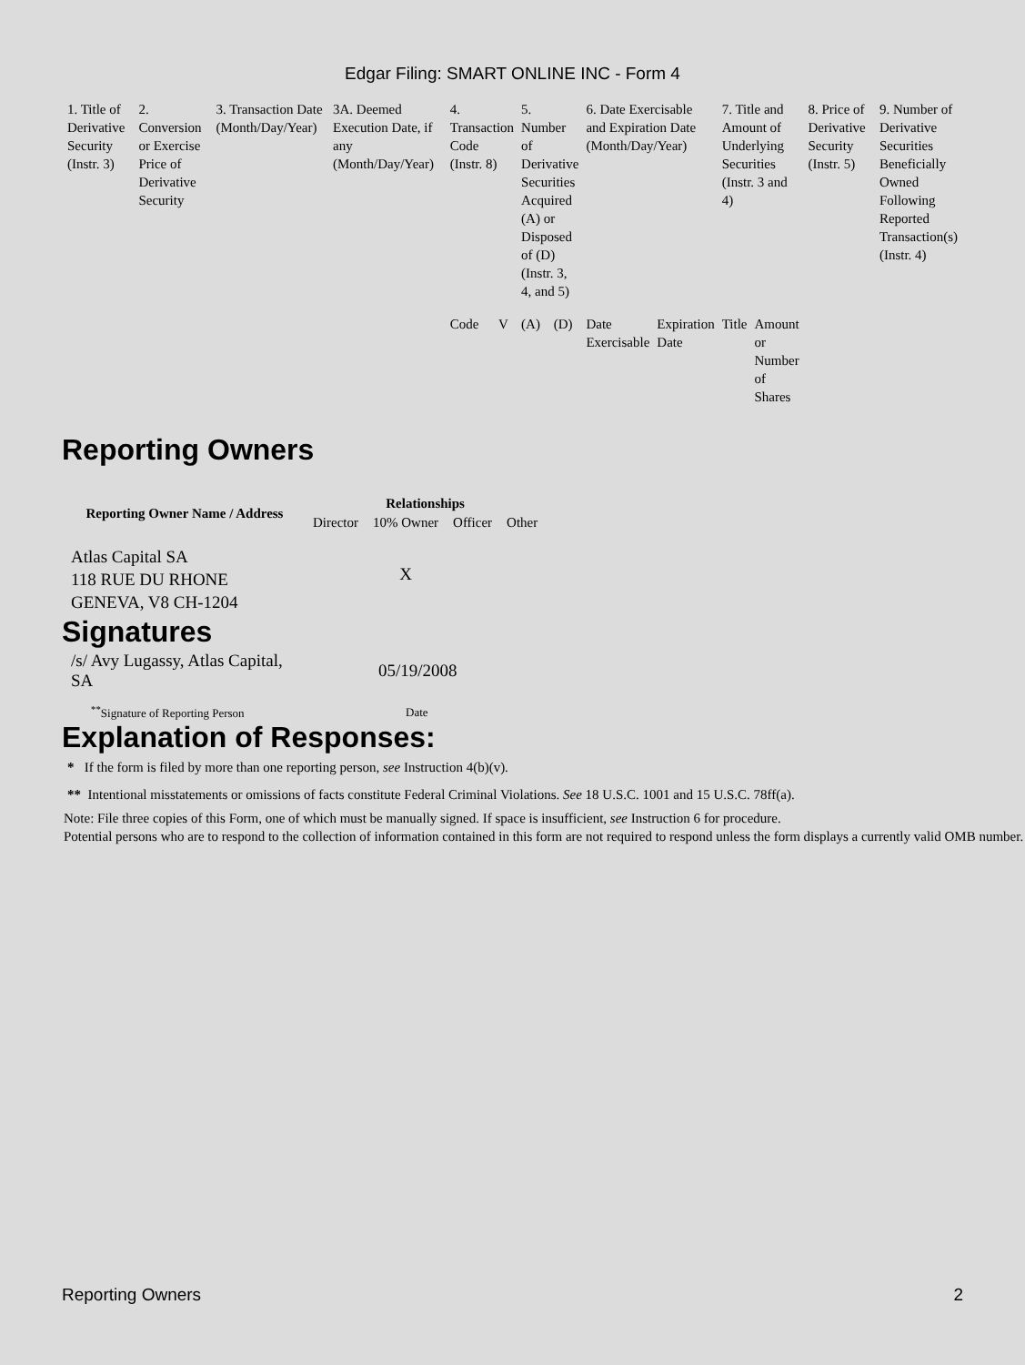Edgar Filing: SMART ONLINE INC - Form 4
| 1. Title of Derivative Security (Instr. 3) | 2. Conversion or Exercise Price of Derivative Security | 3. Transaction Date (Month/Day/Year) | 3A. Deemed Execution Date, if any (Month/Day/Year) | 4. Transaction Code (Instr. 8) | | 5. Number of Derivative Securities Acquired (A) or Disposed of (D) (Instr. 3, 4, and 5) | | 6. Date Exercisable and Expiration Date (Month/Day/Year) | | 7. Title and Amount of Underlying Securities (Instr. 3 and 4) | | 8. Price of Derivative Security (Instr. 5) | 9. Number of Derivative Securities Beneficially Owned Following Reported Transaction(s) (Instr. 4) |
| --- | --- | --- | --- | --- | --- | --- | --- | --- | --- | --- | --- | --- | --- |
| | | | | Code | V | (A) | (D) | Date Exercisable | Expiration Date | Title | Amount or Number of Shares | | |
Reporting Owners
| Reporting Owner Name / Address | Relationships | | | |
| --- | --- | --- | --- | --- |
| | Director | 10% Owner | Officer | Other |
| Atlas Capital SA 118 RUE DU RHONE GENEVA, V8 CH-1204 | | X | | |
Signatures
| /s/ Avy Lugassy, Atlas Capital, SA | 05/19/2008 |
| <sup>**</sup> Signature of Reporting Person | Date |
Explanation of Responses:
* If the form is filed by more than one reporting person, see Instruction 4(b)(v).
** Intentional misstatements or omissions of facts constitute Federal Criminal Violations. See 18 U.S.C. 1001 and 15 U.S.C. 78ff(a).
Note: File three copies of this Form, one of which must be manually signed. If space is insufficient, see Instruction 6 for procedure.
Potential persons who are to respond to the collection of information contained in this form are not required to respond unless the form displays a currently valid OMB number.
Reporting Owners 2